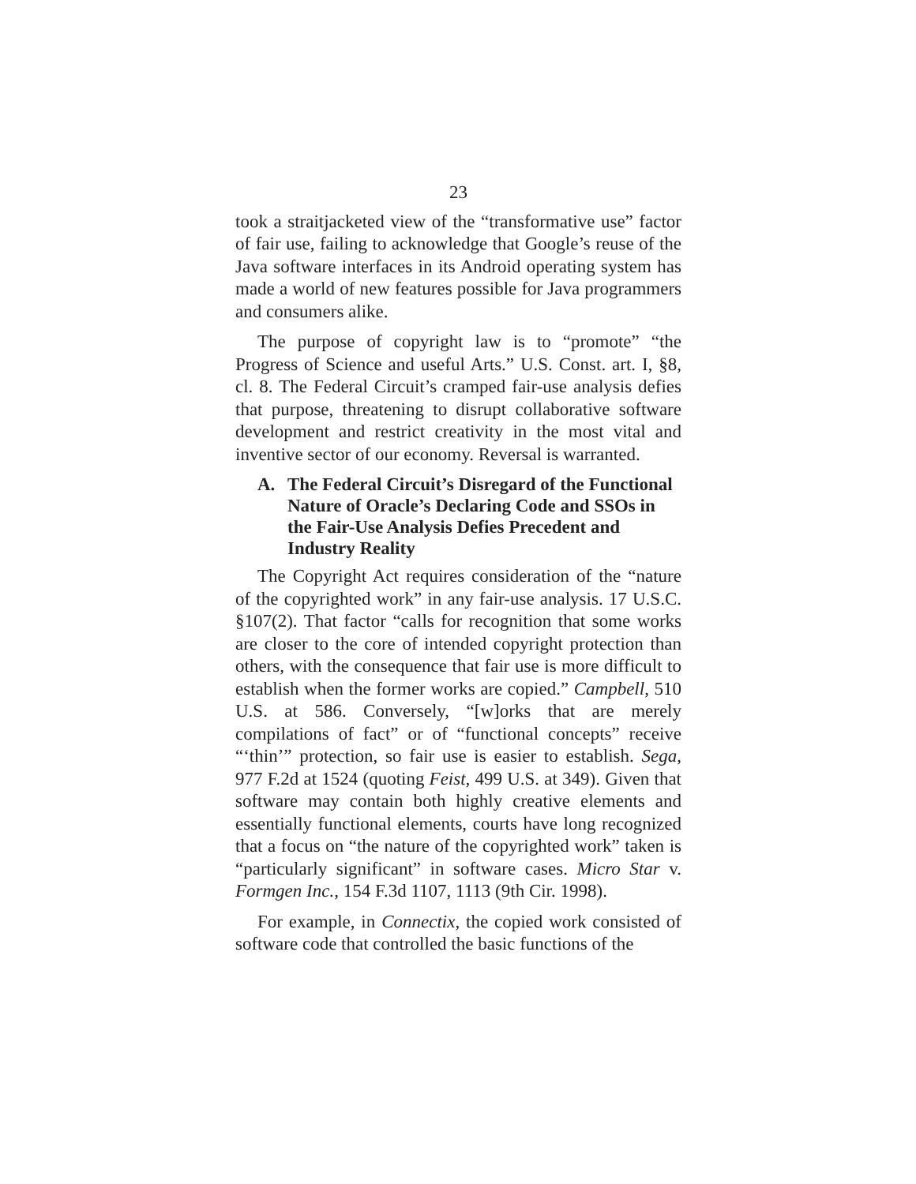23
took a straitjacketed view of the “transformative use” factor of fair use, failing to acknowledge that Google’s reuse of the Java software interfaces in its Android operating system has made a world of new features possible for Java programmers and consumers alike.
The purpose of copyright law is to “promote” “the Progress of Science and useful Arts.” U.S. Const. art. I, §8, cl. 8. The Federal Circuit’s cramped fair-use analysis defies that purpose, threatening to disrupt collaborative software development and restrict creativity in the most vital and inventive sector of our economy. Reversal is warranted.
A. The Federal Circuit’s Disregard of the Functional Nature of Oracle’s Declaring Code and SSOs in the Fair-Use Analysis Defies Precedent and Industry Reality
The Copyright Act requires consideration of the “nature of the copyrighted work” in any fair-use analysis. 17 U.S.C. §107(2). That factor “calls for recognition that some works are closer to the core of intended copyright protection than others, with the consequence that fair use is more difficult to establish when the former works are copied.” Campbell, 510 U.S. at 586. Conversely, “[w]orks that are merely compilations of fact” or of “functional concepts” receive “‘thin’” protection, so fair use is easier to establish. Sega, 977 F.2d at 1524 (quoting Feist, 499 U.S. at 349). Given that software may contain both highly creative elements and essentially functional elements, courts have long recognized that a focus on “the nature of the copyrighted work” taken is “particularly significant” in software cases. Micro Star v. Formgen Inc., 154 F.3d 1107, 1113 (9th Cir. 1998).
For example, in Connectix, the copied work consisted of software code that controlled the basic functions of the